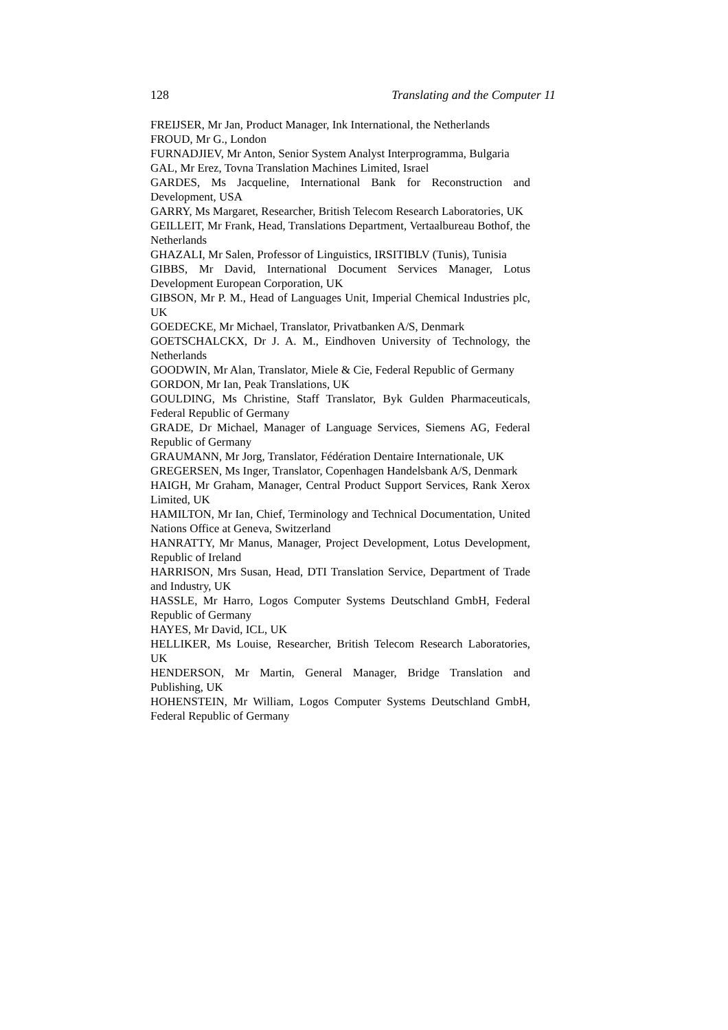128 Translating and the Computer 11
FREIJSER, Mr Jan, Product Manager, Ink International, the Netherlands
FROUD, Mr G., London
FURNADJIEV, Mr Anton, Senior System Analyst Interprogramma, Bulgaria
GAL, Mr Erez, Tovna Translation Machines Limited, Israel
GARDES, Ms Jacqueline, International Bank for Reconstruction and Development, USA
GARRY, Ms Margaret, Researcher, British Telecom Research Laboratories, UK
GEILLEIT, Mr Frank, Head, Translations Department, Vertaalbureau Bothof, the Netherlands
GHAZALI, Mr Salen, Professor of Linguistics, IRSITIBLV (Tunis), Tunisia
GIBBS, Mr David, International Document Services Manager, Lotus Development European Corporation, UK
GIBSON, Mr P. M., Head of Languages Unit, Imperial Chemical Industries plc, UK
GOEDECKE, Mr Michael, Translator, Privatbanken A/S, Denmark
GOETSCHALCKX, Dr J. A. M., Eindhoven University of Technology, the Netherlands
GOODWIN, Mr Alan, Translator, Miele & Cie, Federal Republic of Germany
GORDON, Mr Ian, Peak Translations, UK
GOULDING, Ms Christine, Staff Translator, Byk Gulden Pharmaceuticals, Federal Republic of Germany
GRADE, Dr Michael, Manager of Language Services, Siemens AG, Federal Republic of Germany
GRAUMANN, Mr Jorg, Translator, Fédération Dentaire Internationale, UK
GREGERSEN, Ms Inger, Translator, Copenhagen Handelsbank A/S, Denmark
HAIGH, Mr Graham, Manager, Central Product Support Services, Rank Xerox Limited, UK
HAMILTON, Mr Ian, Chief, Terminology and Technical Documentation, United Nations Office at Geneva, Switzerland
HANRATTY, Mr Manus, Manager, Project Development, Lotus Development, Republic of Ireland
HARRISON, Mrs Susan, Head, DTI Translation Service, Department of Trade and Industry, UK
HASSLE, Mr Harro, Logos Computer Systems Deutschland GmbH, Federal Republic of Germany
HAYES, Mr David, ICL, UK
HELLIKER, Ms Louise, Researcher, British Telecom Research Laboratories, UK
HENDERSON, Mr Martin, General Manager, Bridge Translation and Publishing, UK
HOHENSTEIN, Mr William, Logos Computer Systems Deutschland GmbH, Federal Republic of Germany